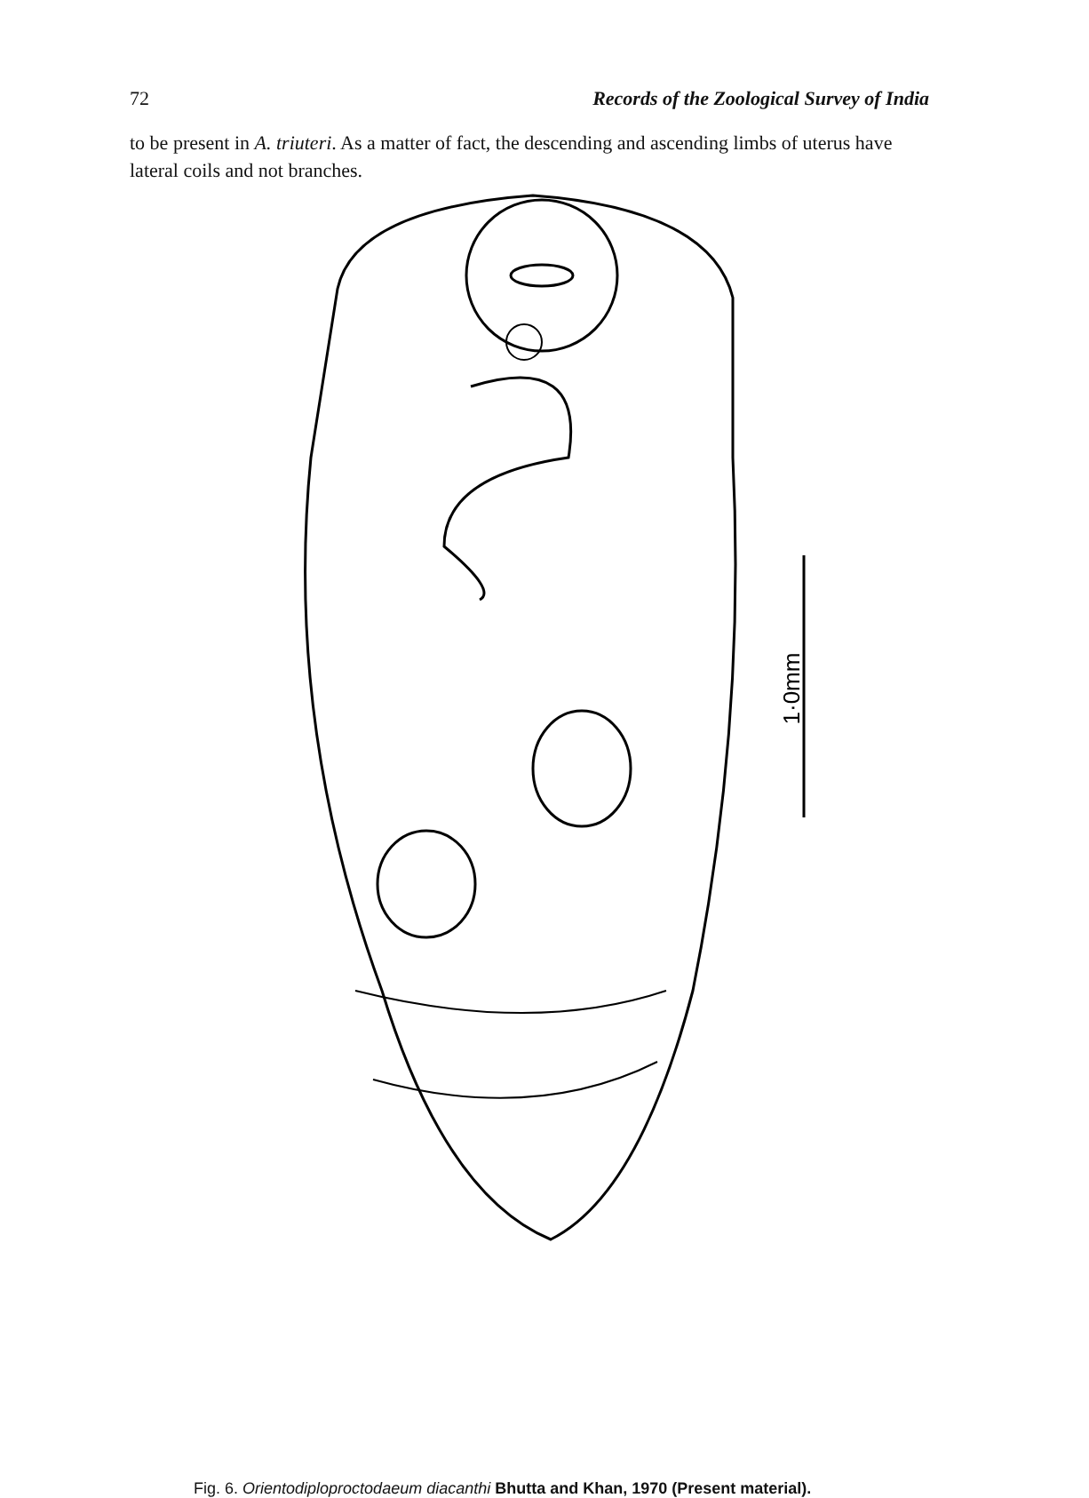72 Records of the Zoological Survey of India
to be present in A. triuteri. As a matter of fact, the descending and ascending limbs of uterus have lateral coils and not branches.
1·0mm
Fig. 6. Orientodiploproctodaeum diacanthi Bhutta and Khan, 1970 (Present material).